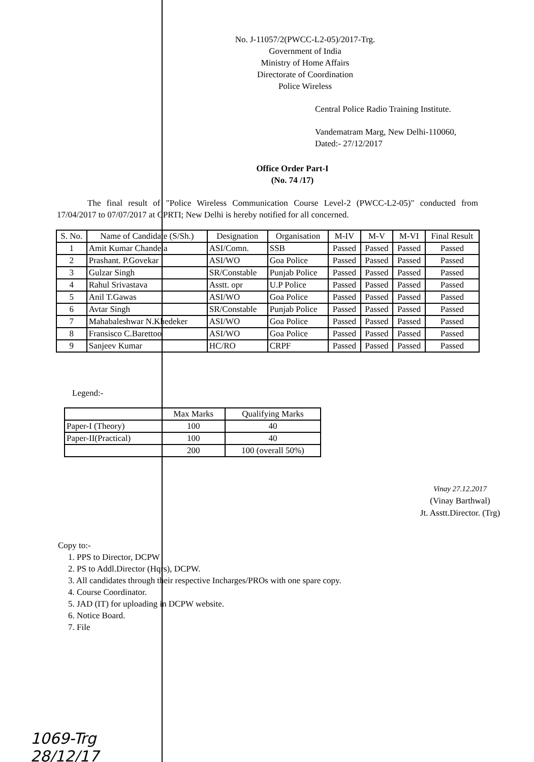No. J-11057/2(PWCC-L2-05)/2017-Trg.
Government of India
Ministry of Home Affairs
Directorate of Coordination
Police Wireless
Central Police Radio Training Institute.
Vandematram Marg, New Delhi-110060,
Dated:- 27/12/2017
Office Order Part-I
(No. 74 /17)
The final result of "Police Wireless Communication Course Level-2 (PWCC-L2-05)" conducted from 17/04/2017 to 07/07/2017 at CPRTI; New Delhi is hereby notified for all concerned.
| S. No. | Name of Candidate (S/Sh.) | Designation | Organisation | M-IV | M-V | M-VI | Final Result |
| --- | --- | --- | --- | --- | --- | --- | --- |
| 1 | Amit Kumar Chandela | ASI/Comn. | SSB | Passed | Passed | Passed | Passed |
| 2 | Prashant. P.Govekar | ASI/WO | Goa Police | Passed | Passed | Passed | Passed |
| 3 | Gulzar Singh | SR/Constable | Punjab Police | Passed | Passed | Passed | Passed |
| 4 | Rahul Srivastava | Asstt. opr | U.P Police | Passed | Passed | Passed | Passed |
| 5 | Anil T.Gawas | ASI/WO | Goa Police | Passed | Passed | Passed | Passed |
| 6 | Avtar Singh | SR/Constable | Punjab Police | Passed | Passed | Passed | Passed |
| 7 | Mahabaleshwar N.Khedeker | ASI/WO | Goa Police | Passed | Passed | Passed | Passed |
| 8 | Fransisco C.Barettoo | ASI/WO | Goa Police | Passed | Passed | Passed | Passed |
| 9 | Sanjeev Kumar | HC/RO | CRPF | Passed | Passed | Passed | Passed |
Legend:-
| | Max Marks | Qualifying Marks |
| --- | --- | --- |
| Paper-I (Theory) | 100 | 40 |
| Paper-II(Practical) | 100 | 40 |
| | 200 | 100 (overall 50%) |
Vinay 27.12.2017
(Vinay Barthwal)
Jt. Asstt.Director. (Trg)
Copy to:-
1. PPS to Director, DCPW
2. PS to Addl.Director (Hqrs), DCPW.
3. All candidates through their respective Incharges/PROs with one spare copy.
4. Course Coordinator.
5. JAD (IT) for uploading in DCPW website.
6. Notice Board.
7. File
1069-Trg
28/12/17